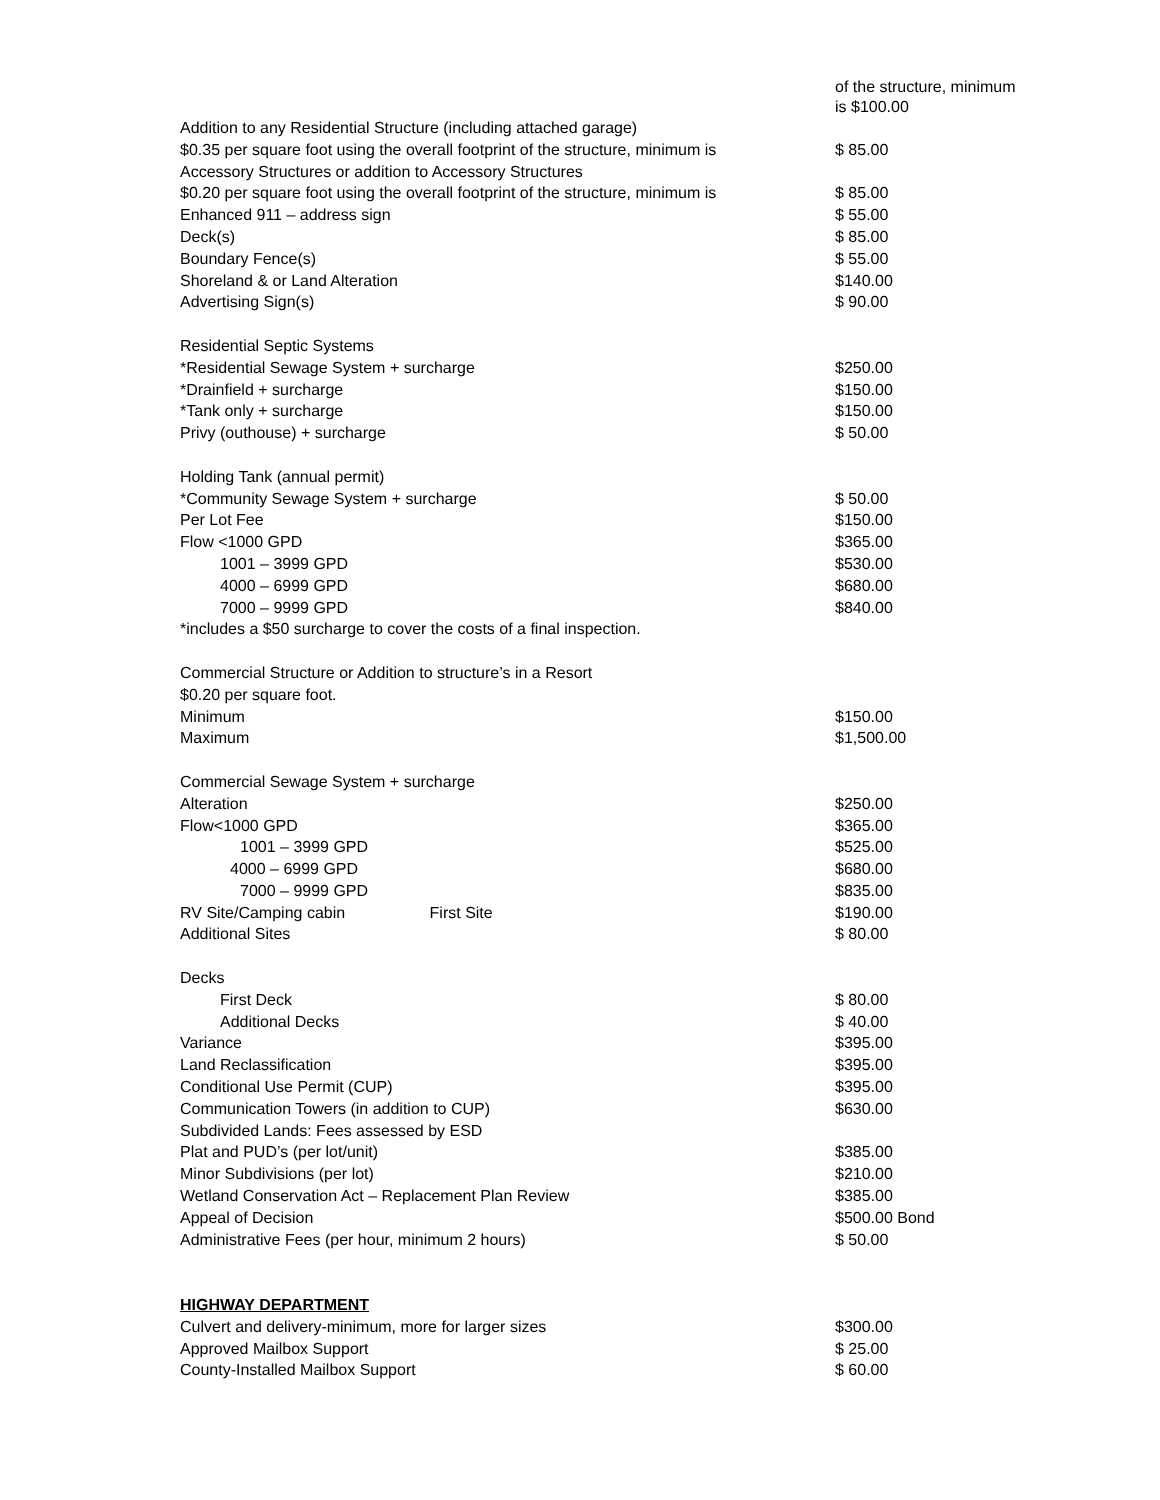| | of the structure, minimum is $100.00 |
| Addition to any Residential Structure (including attached garage) | |
| $0.35 per square foot using the overall footprint of the structure, minimum is | $ 85.00 |
| Accessory Structures or addition to Accessory Structures | |
| $0.20 per square foot using the overall footprint of the structure, minimum is | $ 85.00 |
| Enhanced 911 – address sign | $ 55.00 |
| Deck(s) | $ 85.00 |
| Boundary Fence(s) | $ 55.00 |
| Shoreland & or Land Alteration | $140.00 |
| Advertising Sign(s) | $ 90.00 |
| Residential Septic Systems | |
| *Residential Sewage System + surcharge | $250.00 |
| *Drainfield + surcharge | $150.00 |
| *Tank only + surcharge | $150.00 |
| Privy (outhouse) + surcharge | $ 50.00 |
| Holding Tank (annual permit) | |
| *Community Sewage System + surcharge | $ 50.00 |
| Per Lot Fee | $150.00 |
| Flow <1000 GPD | $365.00 |
| 1001 – 3999 GPD | $530.00 |
| 4000 – 6999 GPD | $680.00 |
| 7000 – 9999 GPD | $840.00 |
| *includes a $50 surcharge to cover the costs of a final inspection. | |
| Commercial Structure or Addition to structure’s in a Resort | |
| $0.20 per square foot. | |
| Minimum | $150.00 |
| Maximum | $1,500.00 |
| Commercial Sewage System + surcharge | |
| Alteration | $250.00 |
| Flow<1000 GPD | $365.00 |
| 1001 – 3999 GPD | $525.00 |
| 4000 – 6999 GPD | $680.00 |
| 7000 – 9999 GPD | $835.00 |
| RV Site/Camping cabin First Site | $190.00 |
| Additional Sites | $ 80.00 |
| Decks | |
| First Deck | $ 80.00 |
| Additional Decks | $ 40.00 |
| Variance | $395.00 |
| Land Reclassification | $395.00 |
| Conditional Use Permit (CUP) | $395.00 |
| Communication Towers (in addition to CUP) | $630.00 |
| Subdivided Lands: Fees assessed by ESD | |
| Plat and PUD’s (per lot/unit) | $385.00 |
| Minor Subdivisions (per lot) | $210.00 |
| Wetland Conservation Act – Replacement Plan Review | $385.00 |
| Appeal of Decision | $500.00 Bond |
| Administrative Fees (per hour, minimum 2 hours) | $ 50.00 |
| HIGHWAY DEPARTMENT | |
| Culvert and delivery-minimum, more for larger sizes | $300.00 |
| Approved Mailbox Support | $ 25.00 |
| County-Installed Mailbox Support | $ 60.00 |